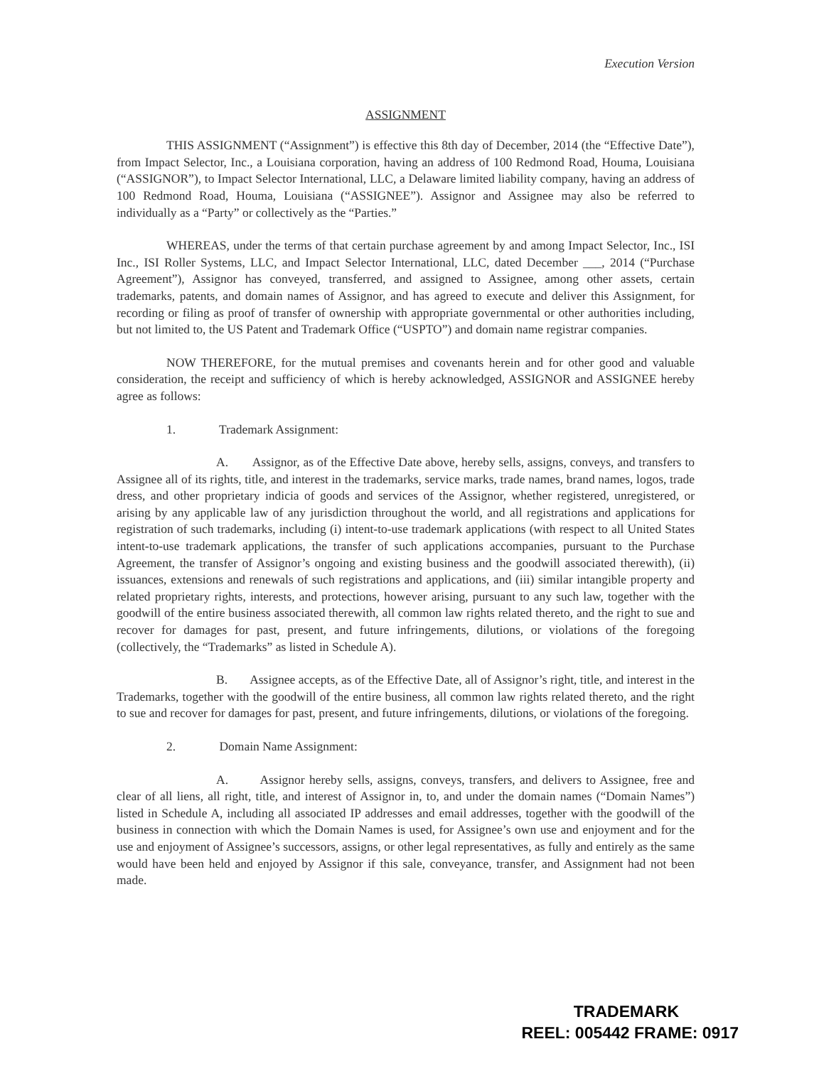Execution Version
ASSIGNMENT
THIS ASSIGNMENT (“Assignment”) is effective this 8th day of December, 2014 (the “Effective Date”), from Impact Selector, Inc., a Louisiana corporation, having an address of 100 Redmond Road, Houma, Louisiana (“ASSIGNOR”), to Impact Selector International, LLC, a Delaware limited liability company, having an address of 100 Redmond Road, Houma, Louisiana (“ASSIGNEE”). Assignor and Assignee may also be referred to individually as a “Party” or collectively as the “Parties.”
WHEREAS, under the terms of that certain purchase agreement by and among Impact Selector, Inc., ISI Inc., ISI Roller Systems, LLC, and Impact Selector International, LLC, dated December ___, 2014 (“Purchase Agreement”), Assignor has conveyed, transferred, and assigned to Assignee, among other assets, certain trademarks, patents, and domain names of Assignor, and has agreed to execute and deliver this Assignment, for recording or filing as proof of transfer of ownership with appropriate governmental or other authorities including, but not limited to, the US Patent and Trademark Office (“USPTO”) and domain name registrar companies.
NOW THEREFORE, for the mutual premises and covenants herein and for other good and valuable consideration, the receipt and sufficiency of which is hereby acknowledged, ASSIGNOR and ASSIGNEE hereby agree as follows:
1. Trademark Assignment:
A. Assignor, as of the Effective Date above, hereby sells, assigns, conveys, and transfers to Assignee all of its rights, title, and interest in the trademarks, service marks, trade names, brand names, logos, trade dress, and other proprietary indicia of goods and services of the Assignor, whether registered, unregistered, or arising by any applicable law of any jurisdiction throughout the world, and all registrations and applications for registration of such trademarks, including (i) intent-to-use trademark applications (with respect to all United States intent-to-use trademark applications, the transfer of such applications accompanies, pursuant to the Purchase Agreement, the transfer of Assignor’s ongoing and existing business and the goodwill associated therewith), (ii) issuances, extensions and renewals of such registrations and applications, and (iii) similar intangible property and related proprietary rights, interests, and protections, however arising, pursuant to any such law, together with the goodwill of the entire business associated therewith, all common law rights related thereto, and the right to sue and recover for damages for past, present, and future infringements, dilutions, or violations of the foregoing (collectively, the “Trademarks” as listed in Schedule A).
B. Assignee accepts, as of the Effective Date, all of Assignor’s right, title, and interest in the Trademarks, together with the goodwill of the entire business, all common law rights related thereto, and the right to sue and recover for damages for past, present, and future infringements, dilutions, or violations of the foregoing.
2. Domain Name Assignment:
A. Assignor hereby sells, assigns, conveys, transfers, and delivers to Assignee, free and clear of all liens, all right, title, and interest of Assignor in, to, and under the domain names (“Domain Names”) listed in Schedule A, including all associated IP addresses and email addresses, together with the goodwill of the business in connection with which the Domain Names is used, for Assignee’s own use and enjoyment and for the use and enjoyment of Assignee’s successors, assigns, or other legal representatives, as fully and entirely as the same would have been held and enjoyed by Assignor if this sale, conveyance, transfer, and Assignment had not been made.
TRADEMARK
REEL: 005442 FRAME: 0917